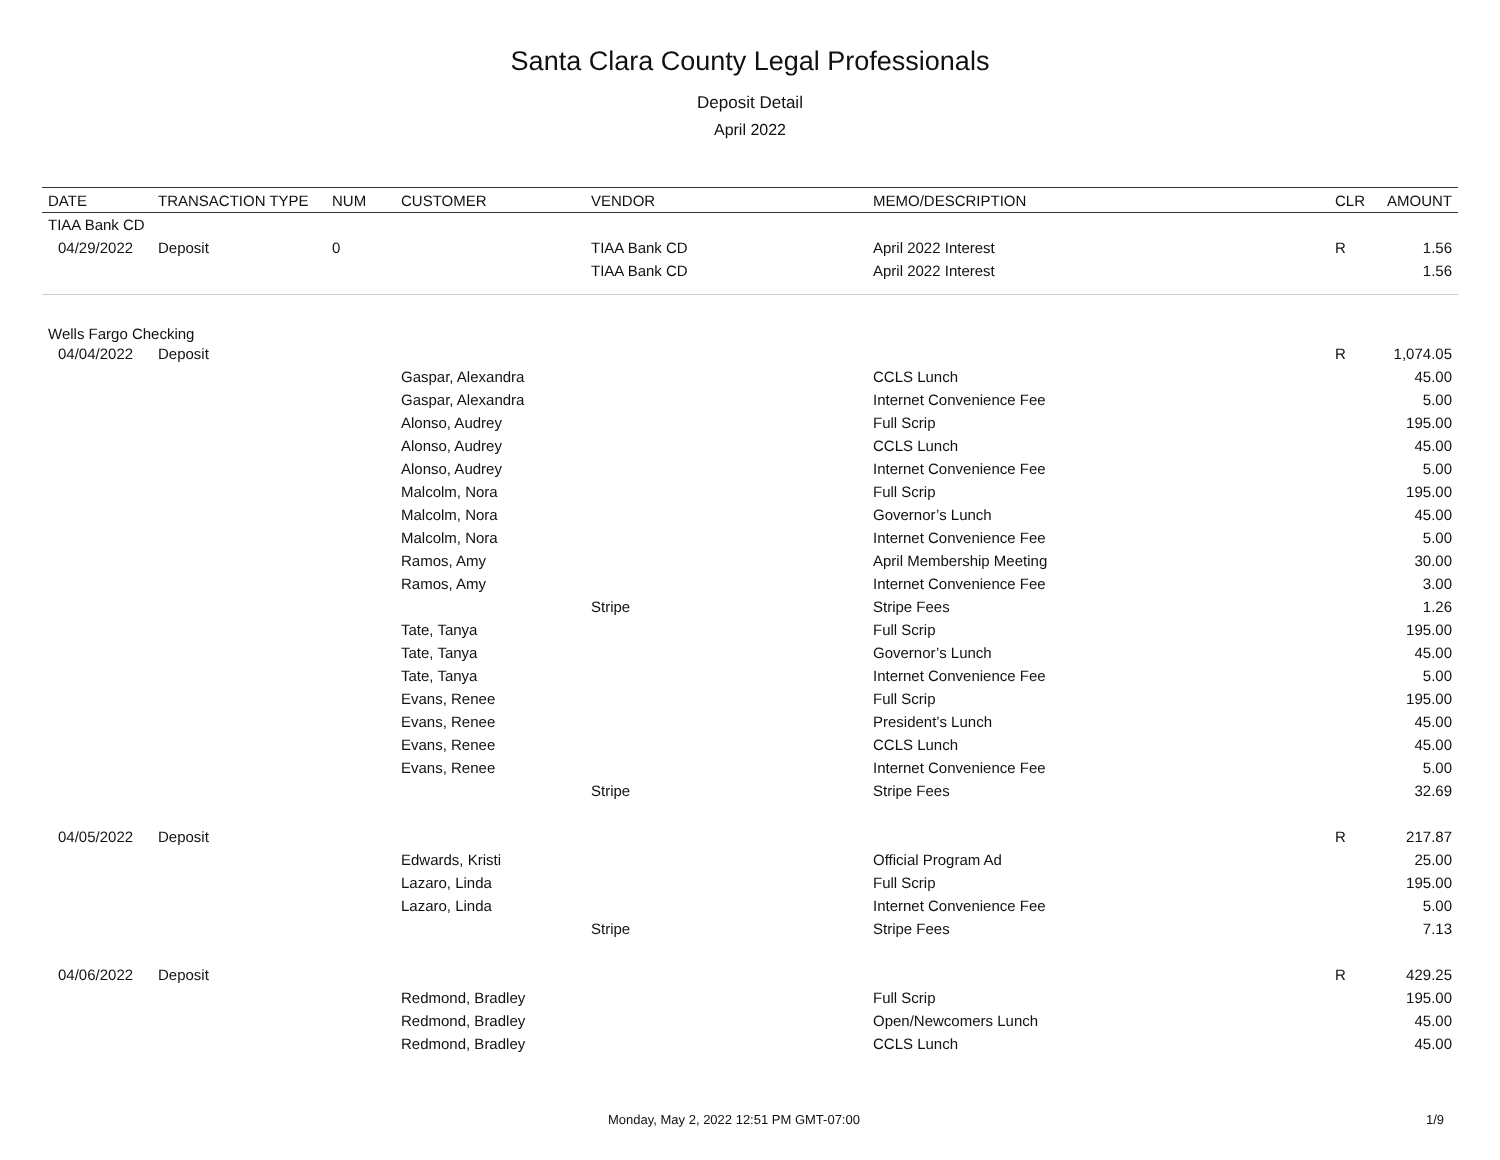Santa Clara County Legal Professionals
Deposit Detail
April 2022
| DATE | TRANSACTION TYPE | NUM | CUSTOMER | VENDOR | MEMO/DESCRIPTION | CLR | AMOUNT |
| --- | --- | --- | --- | --- | --- | --- | --- |
| TIAA Bank CD | | | | | | | |
| 04/29/2022 | Deposit | 0 | | TIAA Bank CD | April 2022 Interest | R | 1.56 |
| | | | | TIAA Bank CD | April 2022 Interest | | 1.56 |
| Wells Fargo Checking | | | | | | | |
| 04/04/2022 | Deposit | | | | | R | 1,074.05 |
| | | | Gaspar, Alexandra | | CCLS Lunch | | 45.00 |
| | | | Gaspar, Alexandra | | Internet Convenience Fee | | 5.00 |
| | | | Alonso, Audrey | | Full Scrip | | 195.00 |
| | | | Alonso, Audrey | | CCLS Lunch | | 45.00 |
| | | | Alonso, Audrey | | Internet Convenience Fee | | 5.00 |
| | | | Malcolm, Nora | | Full Scrip | | 195.00 |
| | | | Malcolm, Nora | | Governor’s Lunch | | 45.00 |
| | | | Malcolm, Nora | | Internet Convenience Fee | | 5.00 |
| | | | Ramos, Amy | | April Membership Meeting | | 30.00 |
| | | | Ramos, Amy | | Internet Convenience Fee | | 3.00 |
| | | | | Stripe | Stripe Fees | | 1.26 |
| | | | Tate, Tanya | | Full Scrip | | 195.00 |
| | | | Tate, Tanya | | Governor’s Lunch | | 45.00 |
| | | | Tate, Tanya | | Internet Convenience Fee | | 5.00 |
| | | | Evans, Renee | | Full Scrip | | 195.00 |
| | | | Evans, Renee | | President’s Lunch | | 45.00 |
| | | | Evans, Renee | | CCLS Lunch | | 45.00 |
| | | | Evans, Renee | | Internet Convenience Fee | | 5.00 |
| | | | | Stripe | Stripe Fees | | 32.69 |
| 04/05/2022 | Deposit | | | | | R | 217.87 |
| | | | Edwards, Kristi | | Official Program Ad | | 25.00 |
| | | | Lazaro, Linda | | Full Scrip | | 195.00 |
| | | | Lazaro, Linda | | Internet Convenience Fee | | 5.00 |
| | | | | Stripe | Stripe Fees | | 7.13 |
| 04/06/2022 | Deposit | | | | | R | 429.25 |
| | | | Redmond, Bradley | | Full Scrip | | 195.00 |
| | | | Redmond, Bradley | | Open/Newcomers Lunch | | 45.00 |
| | | | Redmond, Bradley | | CCLS Lunch | | 45.00 |
Monday, May 2, 2022 12:51 PM GMT-07:00 1/9